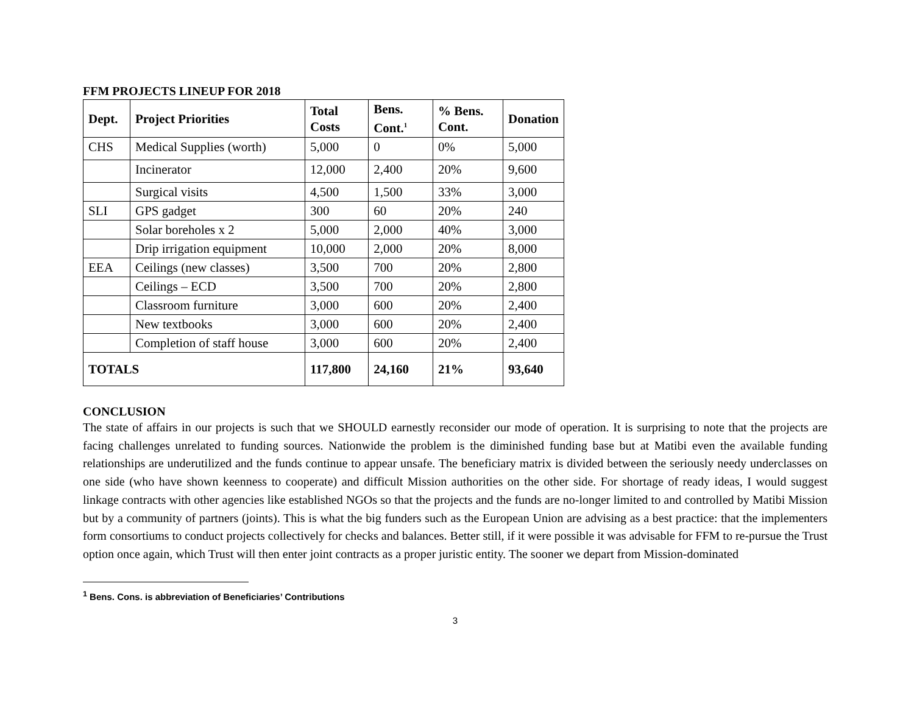FFM PROJECTS LINEUP FOR 2018
| Dept. | Project Priorities | Total Costs | Bens. Cont.<sup>1</sup> | % Bens. Cont. | Donation |
| --- | --- | --- | --- | --- | --- |
| CHS | Medical Supplies (worth) | 5,000 | 0 | 0% | 5,000 |
| | Incinerator | 12,000 | 2,400 | 20% | 9,600 |
| | Surgical visits | 4,500 | 1,500 | 33% | 3,000 |
| SLI | GPS gadget | 300 | 60 | 20% | 240 |
| | Solar boreholes x 2 | 5,000 | 2,000 | 40% | 3,000 |
| | Drip irrigation equipment | 10,000 | 2,000 | 20% | 8,000 |
| EEA | Ceilings (new classes) | 3,500 | 700 | 20% | 2,800 |
| | Ceilings – ECD | 3,500 | 700 | 20% | 2,800 |
| | Classroom furniture | 3,000 | 600 | 20% | 2,400 |
| | New textbooks | 3,000 | 600 | 20% | 2,400 |
| | Completion of staff house | 3,000 | 600 | 20% | 2,400 |
| TOTALS | | 117,800 | 24,160 | 21% | 93,640 |
CONCLUSION
The state of affairs in our projects is such that we SHOULD earnestly reconsider our mode of operation. It is surprising to note that the projects are facing challenges unrelated to funding sources. Nationwide the problem is the diminished funding base but at Matibi even the available funding relationships are underutilized and the funds continue to appear unsafe. The beneficiary matrix is divided between the seriously needy underclasses on one side (who have shown keenness to cooperate) and difficult Mission authorities on the other side. For shortage of ready ideas, I would suggest linkage contracts with other agencies like established NGOs so that the projects and the funds are no-longer limited to and controlled by Matibi Mission but by a community of partners (joints). This is what the big funders such as the European Union are advising as a best practice: that the implementers form consortiums to conduct projects collectively for checks and balances. Better still, if it were possible it was advisable for FFM to re-pursue the Trust option once again, which Trust will then enter joint contracts as a proper juristic entity. The sooner we depart from Mission-dominated
<sup>1</sup> Bens. Cons. is abbreviation of Beneficiaries’ Contributions
3